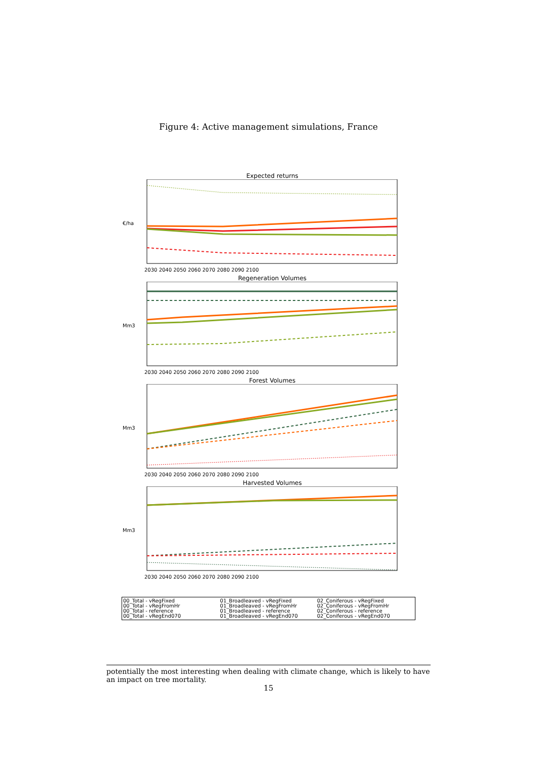Figure 4: Active management simulations, France
Expected returns
€/ha
2030 2040 2050 2060 2070 2080 2090 2100
Regeneration Volumes
Mm3
2030 2040 2050 2060 2070 2080 2090 2100
Forest Volumes
Mm3
2030 2040 2050 2060 2070 2080 2090 2100
Harvested Volumes
Mm3
2030 2040 2050 2060 2070 2080 2090 2100
00_Total - vRegFixed
00_Total - vRegFromHr
00_Total - reference
00_Total - vRegEnd070
01_Broadleaved - vRegFixed
01_Broadleaved - vRegFromHr
01_Broadleaved - reference
01_Broadleaved - vRegEnd070
02_Coniferous - vRegFixed
02_Coniferous - vRegFromHr
02_Coniferous - reference
02_Coniferous - vRegEnd070
potentially the most interesting when dealing with climate change, which is likely to have an impact on tree mortality.
15